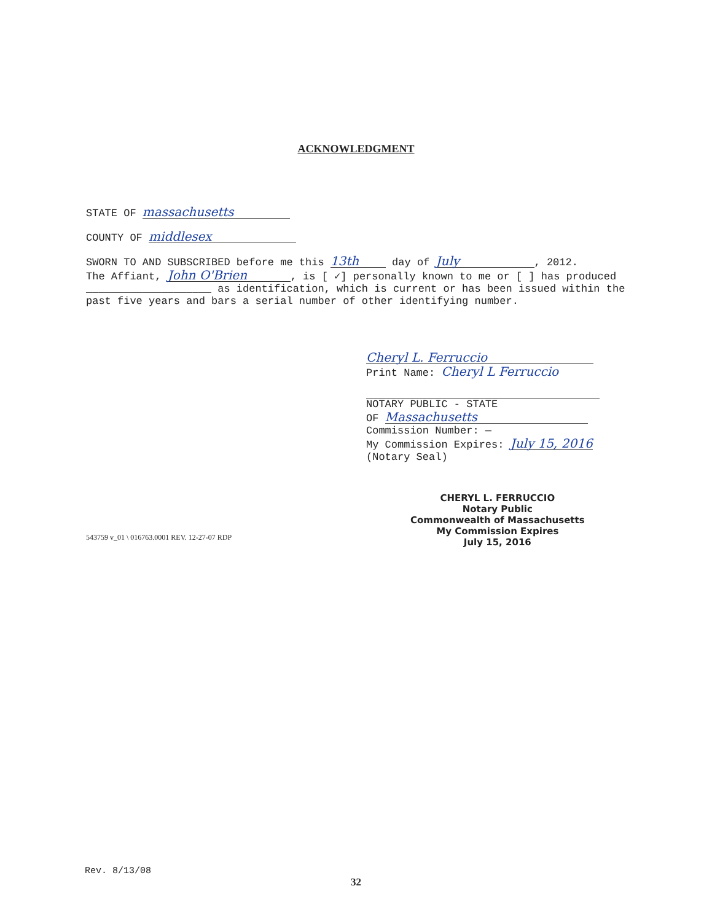ACKNOWLEDGMENT
STATE OF massachusetts
COUNTY OF middlesex
SWORN TO AND SUBSCRIBED before me this 13th day of July, 2012.
The Affiant, John O'Brien, is [ ✓] personally known to me or [ ] has produced ____________________ as identification, which is current or has been issued within the past five years and bars a serial number of other identifying number.
Cheryl L. Ferruccio
Print Name: Cheryl L Ferruccio
NOTARY PUBLIC - STATE
OF Massachusetts
Commission Number: —
My Commission Expires: July 15, 2016
(Notary Seal)
CHERYL L. FERRUCCIO
Notary Public
Commonwealth of Massachusetts
My Commission Expires
July 15, 2016
543759 v_01 \ 016763.0001 REV. 12-27-07 RDP
Rev. 8/13/08
32